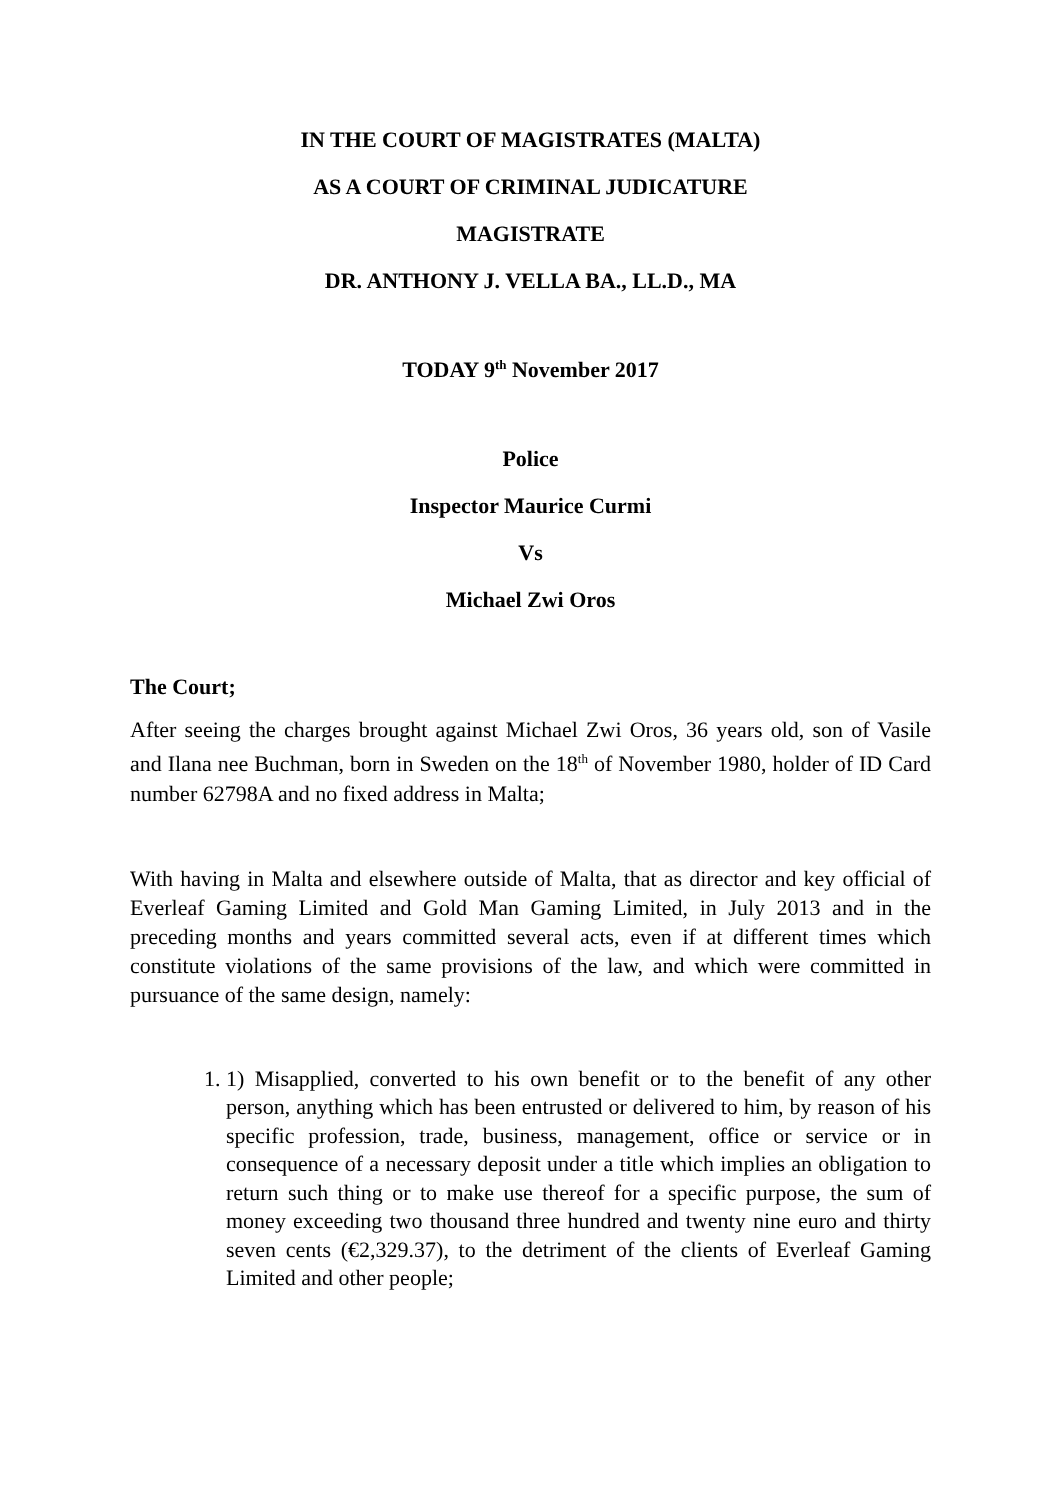IN THE COURT OF MAGISTRATES (MALTA)
AS A COURT OF CRIMINAL JUDICATURE
MAGISTRATE
DR. ANTHONY J. VELLA BA., LL.D., MA
TODAY 9<sup>th</sup> November 2017
Police
Inspector Maurice Curmi
Vs
Michael Zwi Oros
The Court;
After seeing the charges brought against Michael Zwi Oros, 36 years old, son of Vasile and Ilana nee Buchman, born in Sweden on the 18<sup>th</sup> of November 1980, holder of ID Card number 62798A and no fixed address in Malta;
With having in Malta and elsewhere outside of Malta, that as director and key official of Everleaf Gaming Limited and Gold Man Gaming Limited, in July 2013 and in the preceding months and years committed several acts, even if at different times which constitute violations of the same provisions of the law, and which were committed in pursuance of the same design, namely:
1. 1) Misapplied, converted to his own benefit or to the benefit of any other person, anything which has been entrusted or delivered to him, by reason of his specific profession, trade, business, management, office or service or in consequence of a necessary deposit under a title which implies an obligation to return such thing or to make use thereof for a specific purpose, the sum of money exceeding two thousand three hundred and twenty nine euro and thirty seven cents (€2,329.37), to the detriment of the clients of Everleaf Gaming Limited and other people;